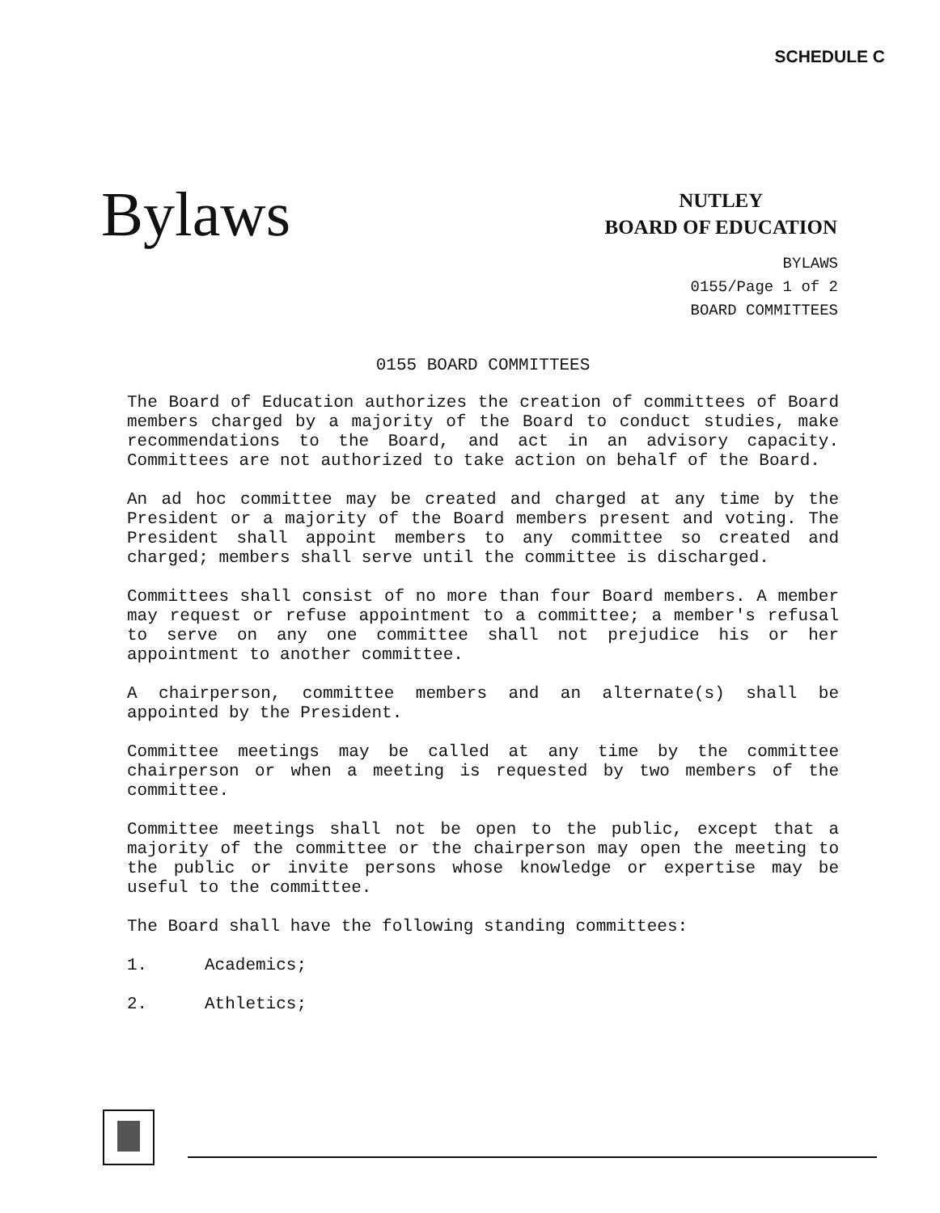SCHEDULE C
Bylaws
NUTLEY
BOARD OF EDUCATION
BYLAWS
0155/Page 1 of 2
BOARD COMMITTEES
0155 BOARD COMMITTEES
The Board of Education authorizes the creation of committees of Board members charged by a majority of the Board to conduct studies, make recommendations to the Board, and act in an advisory capacity. Committees are not authorized to take action on behalf of the Board.
An ad hoc committee may be created and charged at any time by the President or a majority of the Board members present and voting. The President shall appoint members to any committee so created and charged; members shall serve until the committee is discharged.
Committees shall consist of no more than four Board members. A member may request or refuse appointment to a committee; a member's refusal to serve on any one committee shall not prejudice his or her appointment to another committee.
A chairperson, committee members and an alternate(s) shall be appointed by the President.
Committee meetings may be called at any time by the committee chairperson or when a meeting is requested by two members of the committee.
Committee meetings shall not be open to the public, except that a majority of the committee or the chairperson may open the meeting to the public or invite persons whose knowledge or expertise may be useful to the committee.
The Board shall have the following standing committees:
1. Academics;
2. Athletics;